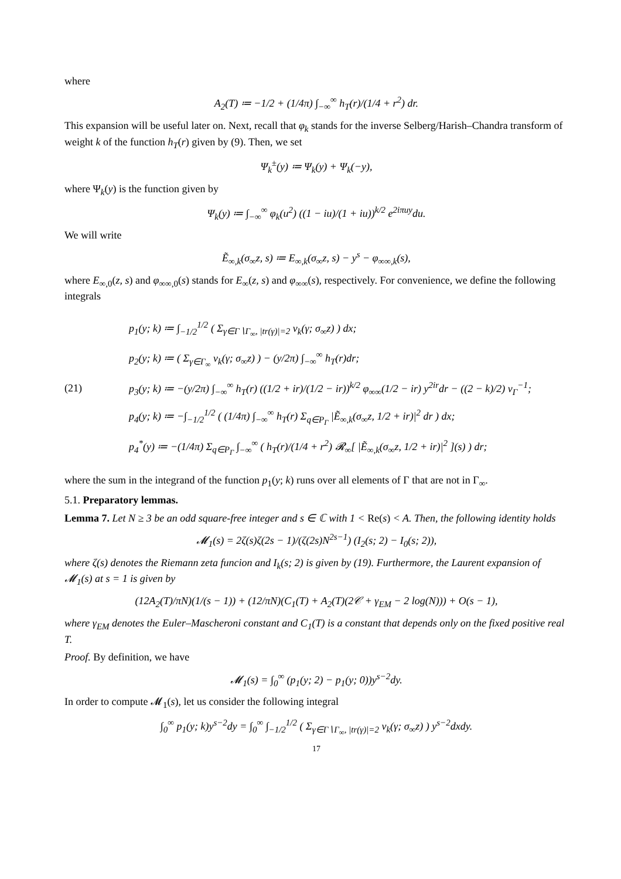where
A<sub>2</sub>(T) ≔ −1/2 + (1/4π) ∫<sub>−∞</sub><sup>∞</sup> h<sub>T</sub>(r)/(1/4 + r<sup>2</sup>) dr.
This expansion will be useful later on. Next, recall that φ<sub>k</sub> stands for the inverse Selberg/Harish–Chandra transform of weight k of the function h<sub>T</sub>(r) given by (9). Then, we set
Ψ<sub>k</sub><sup>±</sup>(y) ≔ Ψ<sub>k</sub>(y) + Ψ<sub>k</sub>(−y),
where Ψ<sub>k</sub>(y) is the function given by
Ψ<sub>k</sub>(y) ≔ ∫<sub>−∞</sub><sup>∞</sup> φ<sub>k</sub>(u<sup>2</sup>) ((1 − iu)/(1 + iu))<sup>k/2</sup> e<sup>2iπuy</sup>du.
We will write
Ẽ<sub>∞,k</sub>(σ<sub>∞</sub>z, s) ≔ E<sub>∞,k</sub>(σ<sub>∞</sub>z, s) − y<sup>s</sup> − φ<sub>∞∞,k</sub>(s),
where E<sub>∞,0</sub>(z, s) and φ<sub>∞∞,0</sub>(s) stands for E<sub>∞</sub>(z, s) and φ<sub>∞∞</sub>(s), respectively. For convenience, we define the following integrals
(21)
p<sub>1</sub>(y; k) ≔ ∫<sub>−1/2</sub><sup>1/2</sup> ( Σ<sub>γ∈Γ∖Γ<sub>∞</sub>, |tr(γ)|=2</sub> ν<sub>k</sub>(γ; σ<sub>∞</sub>z) ) dx;
p<sub>2</sub>(y; k) ≔ ( Σ<sub>γ∈Γ<sub>∞</sub></sub> ν<sub>k</sub>(γ; σ<sub>∞</sub>z) ) − (y/2π) ∫<sub>−∞</sub><sup>∞</sup> h<sub>T</sub>(r)dr;
p<sub>3</sub>(y; k) ≔ −(y/2π) ∫<sub>−∞</sub><sup>∞</sup> h<sub>T</sub>(r) ((1/2 + ir)/(1/2 − ir))<sup>k/2</sup> φ<sub>∞∞</sub>(1/2 − ir) y<sup>2ir</sup>dr − ((2 − k)/2) v<sub>Γ</sub><sup>−1</sup>;
p<sub>4</sub>(y; k) ≔ −∫<sub>−1/2</sub><sup>1/2</sup> ( (1/4π) ∫<sub>−∞</sub><sup>∞</sup> h<sub>T</sub>(r) Σ<sub>q∈P<sub>Γ</sub></sub> |Ẽ<sub>∞,k</sub>(σ<sub>∞</sub>z, 1/2 + ir)|<sup>2</sup> dr ) dx;
p<sub>4</sub><sup>*</sup>(y) ≔ −(1/4π) Σ<sub>q∈P<sub>Γ</sub></sub> ∫<sub>−∞</sub><sup>∞</sup> ( h<sub>T</sub>(r)/(1/4 + r<sup>2</sup>) 𝓡<sub>∞</sub>[ |Ẽ<sub>∞,k</sub>(σ<sub>∞</sub>z, 1/2 + ir)|<sup>2</sup> ](s) ) dr;
where the sum in the integrand of the function p<sub>1</sub>(y; k) runs over all elements of Γ that are not in Γ<sub>∞</sub>.
5.1. Preparatory lemmas.
Lemma 7. Let N ≥ 3 be an odd square-free integer and s ∈ ℂ with 1 < Re(s) < A. Then, the following identity holds
𝓜<sub>1</sub>(s) = 2ζ(s)ζ(2s − 1)/(ζ(2s)N<sup>2s−1</sup>) (I<sub>2</sub>(s; 2) − I<sub>0</sub>(s; 2)),
where ζ(s) denotes the Riemann zeta funcion and I<sub>k</sub>(s; 2) is given by (19). Furthermore, the Laurent expansion of 𝓜<sub>1</sub>(s) at s = 1 is given by
(12A<sub>2</sub>(T)/πN)(1/(s − 1)) + (12/πN)(C<sub>1</sub>(T) + A<sub>2</sub>(T)(2𝒞 + γ<sub>EM</sub> − 2 log(N))) + O(s − 1),
where γ<sub>EM</sub> denotes the Euler–Mascheroni constant and C<sub>1</sub>(T) is a constant that depends only on the fixed positive real T.
Proof. By definition, we have
𝓜<sub>1</sub>(s) = ∫<sub>0</sub><sup>∞</sup> (p<sub>1</sub>(y; 2) − p<sub>1</sub>(y; 0))y<sup>s−2</sup>dy.
In order to compute 𝓜<sub>1</sub>(s), let us consider the following integral
∫<sub>0</sub><sup>∞</sup> p<sub>1</sub>(y; k)y<sup>s−2</sup>dy = ∫<sub>0</sub><sup>∞</sup> ∫<sub>−1/2</sub><sup>1/2</sup> ( Σ<sub>γ∈Γ∖Γ<sub>∞</sub>, |tr(γ)|=2</sub> ν<sub>k</sub>(γ; σ<sub>∞</sub>z) ) y<sup>s−2</sup>dxdy.
17